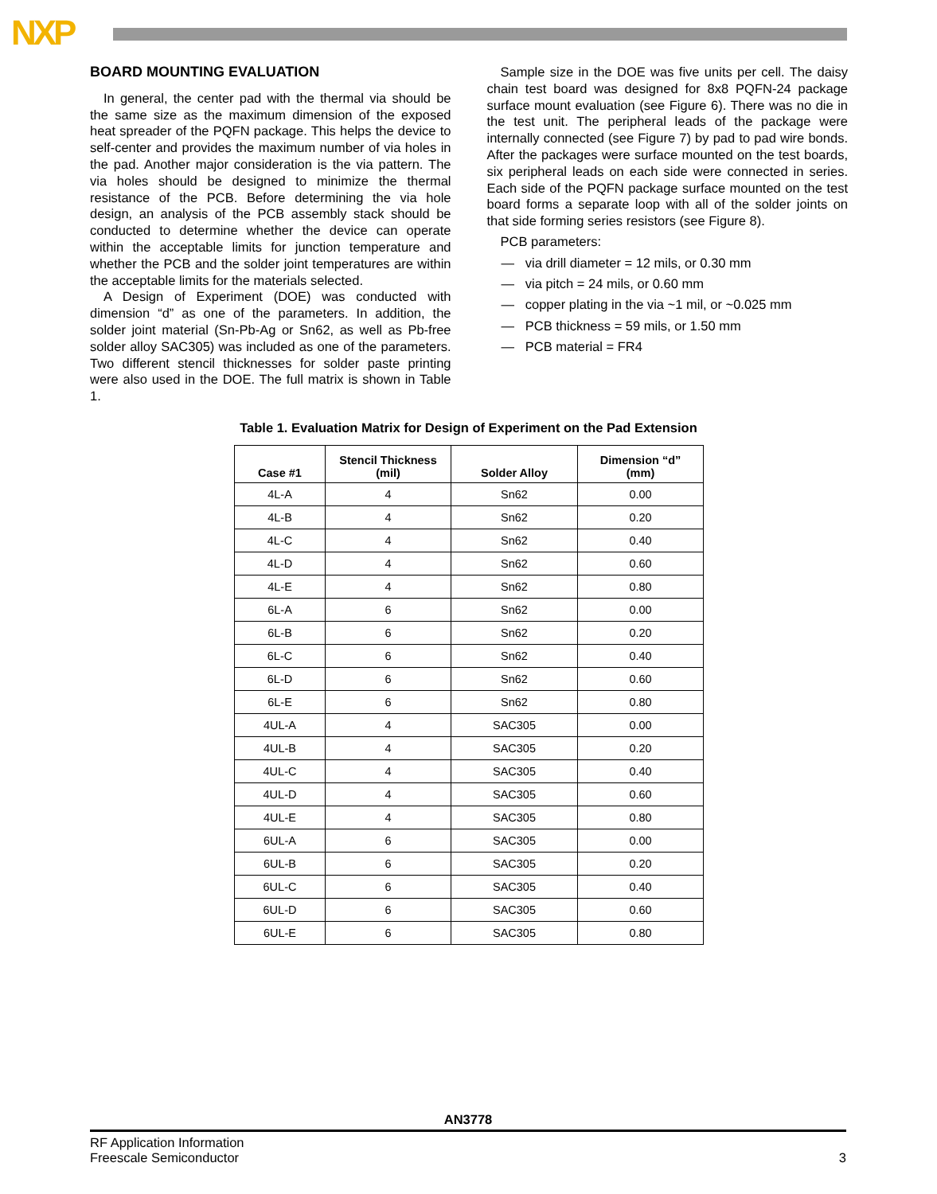NXP
BOARD MOUNTING EVALUATION
In general, the center pad with the thermal via should be the same size as the maximum dimension of the exposed heat spreader of the PQFN package. This helps the device to self-center and provides the maximum number of via holes in the pad. Another major consideration is the via pattern. The via holes should be designed to minimize the thermal resistance of the PCB. Before determining the via hole design, an analysis of the PCB assembly stack should be conducted to determine whether the device can operate within the acceptable limits for junction temperature and whether the PCB and the solder joint temperatures are within the acceptable limits for the materials selected.
A Design of Experiment (DOE) was conducted with dimension “d” as one of the parameters. In addition, the solder joint material (Sn-Pb-Ag or Sn62, as well as Pb-free solder alloy SAC305) was included as one of the parameters. Two different stencil thicknesses for solder paste printing were also used in the DOE. The full matrix is shown in Table 1.
Sample size in the DOE was five units per cell. The daisy chain test board was designed for 8x8 PQFN-24 package surface mount evaluation (see Figure 6). There was no die in the test unit. The peripheral leads of the package were internally connected (see Figure 7) by pad to pad wire bonds. After the packages were surface mounted on the test boards, six peripheral leads on each side were connected in series. Each side of the PQFN package surface mounted on the test board forms a separate loop with all of the solder joints on that side forming series resistors (see Figure 8).
PCB parameters:
— via drill diameter = 12 mils, or 0.30 mm
— via pitch = 24 mils, or 0.60 mm
— copper plating in the via ~1 mil, or ~0.025 mm
— PCB thickness = 59 mils, or 1.50 mm
— PCB material = FR4
Table 1. Evaluation Matrix for Design of Experiment on the Pad Extension
| Case #1 | Stencil Thickness (mil) | Solder Alloy | Dimension “d” (mm) |
| --- | --- | --- | --- |
| 4L-A | 4 | Sn62 | 0.00 |
| 4L-B | 4 | Sn62 | 0.20 |
| 4L-C | 4 | Sn62 | 0.40 |
| 4L-D | 4 | Sn62 | 0.60 |
| 4L-E | 4 | Sn62 | 0.80 |
| 6L-A | 6 | Sn62 | 0.00 |
| 6L-B | 6 | Sn62 | 0.20 |
| 6L-C | 6 | Sn62 | 0.40 |
| 6L-D | 6 | Sn62 | 0.60 |
| 6L-E | 6 | Sn62 | 0.80 |
| 4UL-A | 4 | SAC305 | 0.00 |
| 4UL-B | 4 | SAC305 | 0.20 |
| 4UL-C | 4 | SAC305 | 0.40 |
| 4UL-D | 4 | SAC305 | 0.60 |
| 4UL-E | 4 | SAC305 | 0.80 |
| 6UL-A | 6 | SAC305 | 0.00 |
| 6UL-B | 6 | SAC305 | 0.20 |
| 6UL-C | 6 | SAC305 | 0.40 |
| 6UL-D | 6 | SAC305 | 0.60 |
| 6UL-E | 6 | SAC305 | 0.80 |
AN3778
RF Application Information
Freescale Semiconductor
3